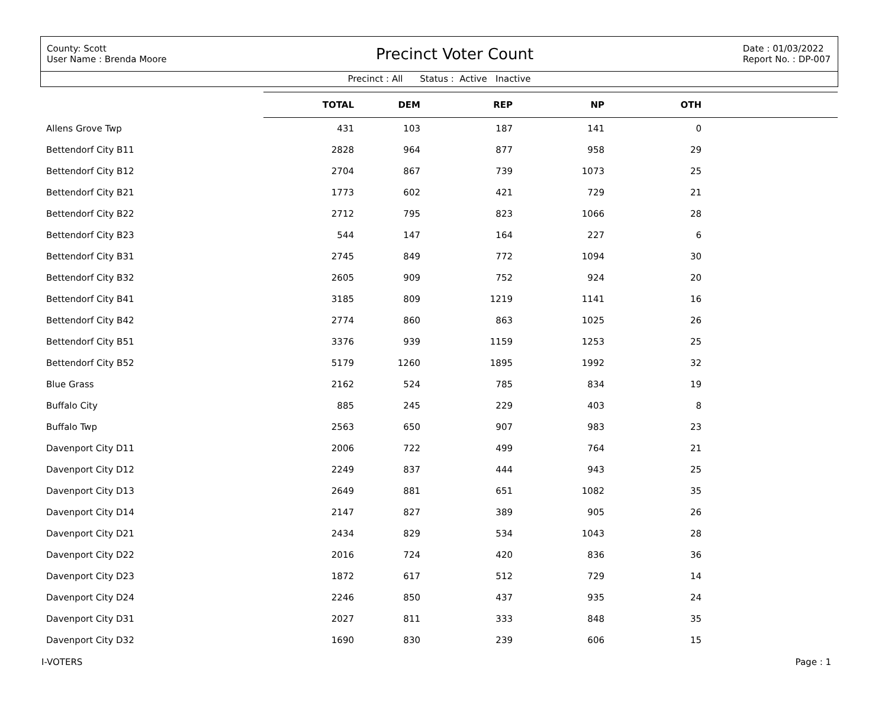County: Scott
User Name : Brenda Moore
Precinct Voter Count
Date : 01/03/2022
Report No. : DP-007
Precinct : All Status : Active Inactive
| | TOTAL | DEM | REP | NP | OTH | |
| --- | --- | --- | --- | --- | --- | --- |
| Allens Grove Twp | 431 | 103 | 187 | 141 | 0 | |
| Bettendorf City B11 | 2828 | 964 | 877 | 958 | 29 | |
| Bettendorf City B12 | 2704 | 867 | 739 | 1073 | 25 | |
| Bettendorf City B21 | 1773 | 602 | 421 | 729 | 21 | |
| Bettendorf City B22 | 2712 | 795 | 823 | 1066 | 28 | |
| Bettendorf City B23 | 544 | 147 | 164 | 227 | 6 | |
| Bettendorf City B31 | 2745 | 849 | 772 | 1094 | 30 | |
| Bettendorf City B32 | 2605 | 909 | 752 | 924 | 20 | |
| Bettendorf City B41 | 3185 | 809 | 1219 | 1141 | 16 | |
| Bettendorf City B42 | 2774 | 860 | 863 | 1025 | 26 | |
| Bettendorf City B51 | 3376 | 939 | 1159 | 1253 | 25 | |
| Bettendorf City B52 | 5179 | 1260 | 1895 | 1992 | 32 | |
| Blue Grass | 2162 | 524 | 785 | 834 | 19 | |
| Buffalo City | 885 | 245 | 229 | 403 | 8 | |
| Buffalo Twp | 2563 | 650 | 907 | 983 | 23 | |
| Davenport City D11 | 2006 | 722 | 499 | 764 | 21 | |
| Davenport City D12 | 2249 | 837 | 444 | 943 | 25 | |
| Davenport City D13 | 2649 | 881 | 651 | 1082 | 35 | |
| Davenport City D14 | 2147 | 827 | 389 | 905 | 26 | |
| Davenport City D21 | 2434 | 829 | 534 | 1043 | 28 | |
| Davenport City D22 | 2016 | 724 | 420 | 836 | 36 | |
| Davenport City D23 | 1872 | 617 | 512 | 729 | 14 | |
| Davenport City D24 | 2246 | 850 | 437 | 935 | 24 | |
| Davenport City D31 | 2027 | 811 | 333 | 848 | 35 | |
| Davenport City D32 | 1690 | 830 | 239 | 606 | 15 | |
I-VOTERS Page : 1